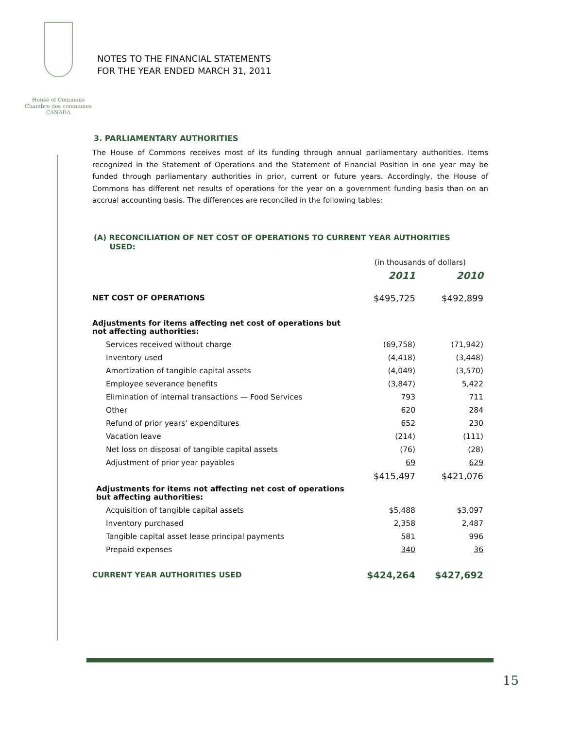House of Commons
Chambre des communes
CANADA
NOTES TO THE FINANCIAL STATEMENTS
FOR THE YEAR ENDED MARCH 31, 2011
3. PARLIAMENTARY AUTHORITIES
The House of Commons receives most of its funding through annual parliamentary authorities. Items recognized in the Statement of Operations and the Statement of Financial Position in one year may be funded through parliamentary authorities in prior, current or future years. Accordingly, the House of Commons has different net results of operations for the year on a government funding basis than on an accrual accounting basis. The differences are reconciled in the following tables:
(A) RECONCILIATION OF NET COST OF OPERATIONS TO CURRENT YEAR AUTHORITIES
USED:
| | (in thousands of dollars) | |
| | 2011 | 2010 |
| NET COST OF OPERATIONS | $495,725 | $492,899 |
| Adjustments for items affecting net cost of operations but not affecting authorities: | | |
| Services received without charge | (69,758) | (71,942) |
| Inventory used | (4,418) | (3,448) |
| Amortization of tangible capital assets | (4,049) | (3,570) |
| Employee severance benefits | (3,847) | 5,422 |
| Elimination of internal transactions — Food Services | 793 | 711 |
| Other | 620 | 284 |
| Refund of prior years’ expenditures | 652 | 230 |
| Vacation leave | (214) | (111) |
| Net loss on disposal of tangible capital assets | (76) | (28) |
| Adjustment of prior year payables | 69 | 629 |
| | $415,497 | $421,076 |
| Adjustments for items not affecting net cost of operations but affecting authorities: | | |
| Acquisition of tangible capital assets | $5,488 | $3,097 |
| Inventory purchased | 2,358 | 2,487 |
| Tangible capital asset lease principal payments | 581 | 996 |
| Prepaid expenses | 340 | 36 |
| CURRENT YEAR AUTHORITIES USED | $424,264 | $427,692 |
15